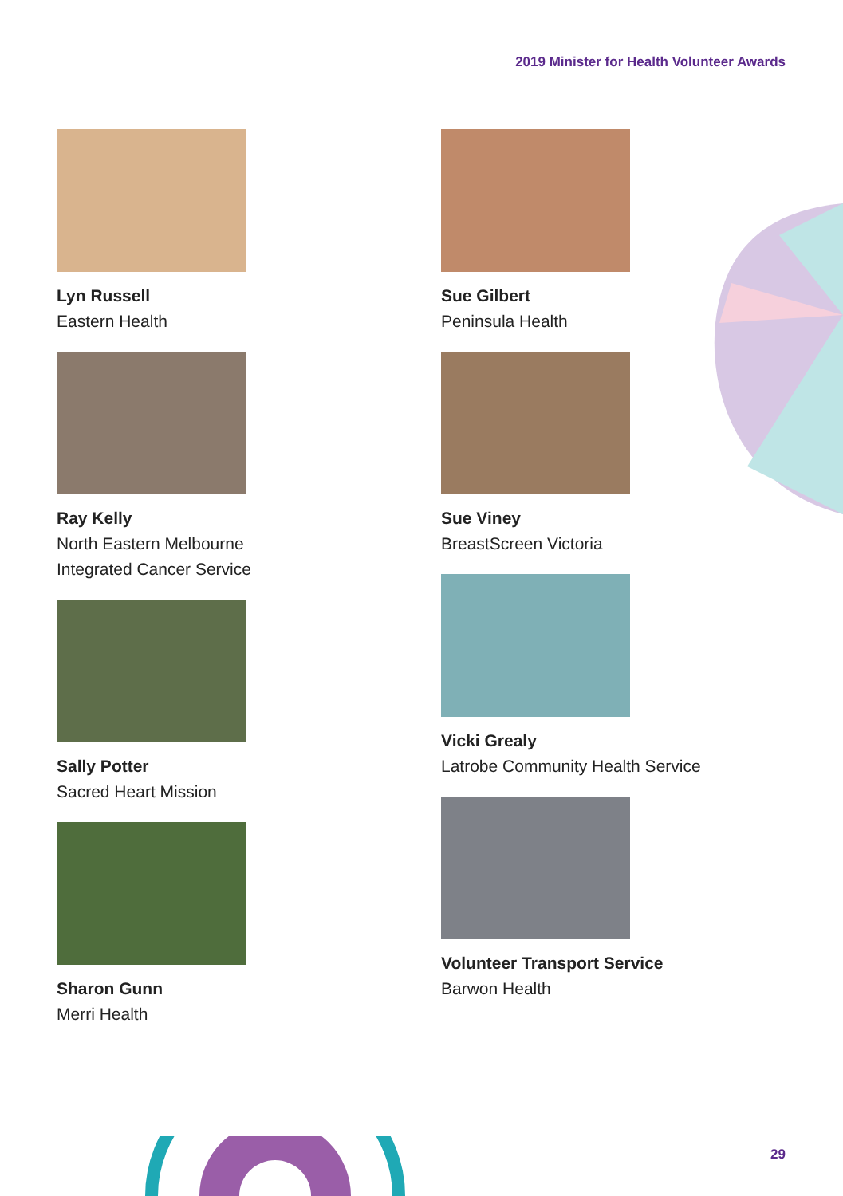2019 Minister for Health Volunteer Awards
Lyn Russell
Eastern Health
Ray Kelly
North Eastern Melbourne
Integrated Cancer Service
Sally Potter
Sacred Heart Mission
Sharon Gunn
Merri Health
Sue Gilbert
Peninsula Health
Sue Viney
BreastScreen Victoria
Vicki Grealy
Latrobe Community Health Service
Volunteer Transport Service
Barwon Health
29